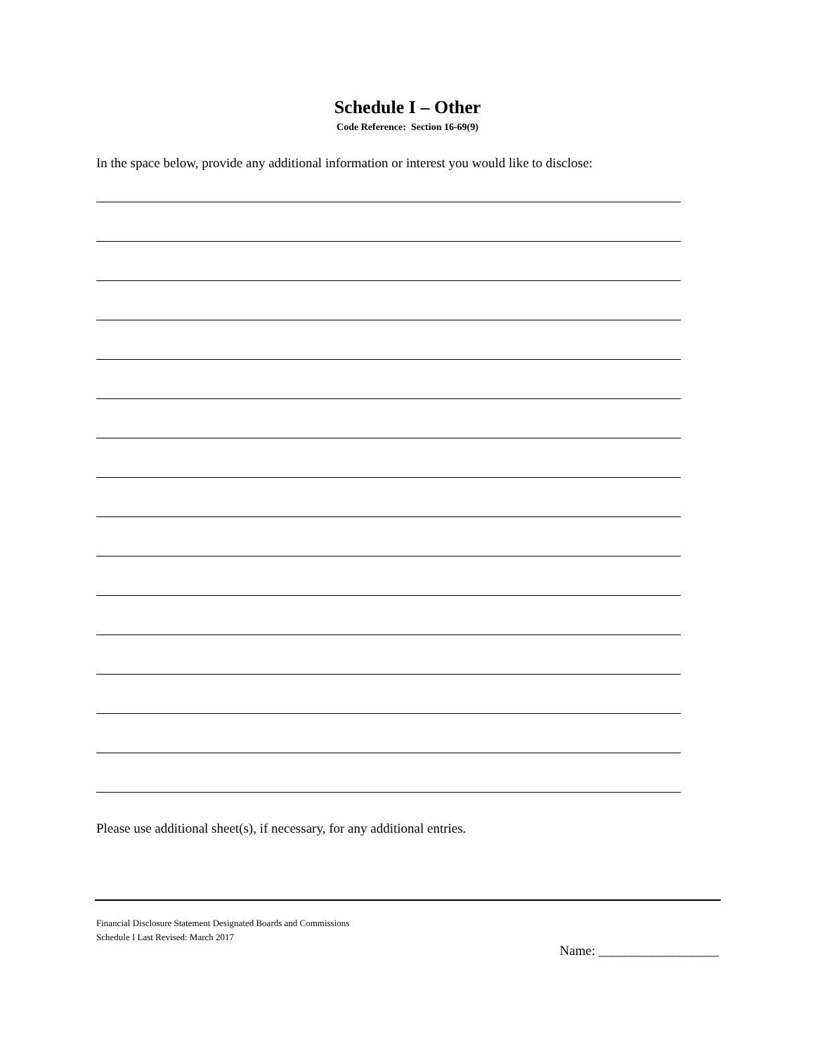Schedule I – Other
Code Reference: Section 16-69(9)
In the space below, provide any additional information or interest you would like to disclose:
Please use additional sheet(s), if necessary, for any additional entries.
Financial Disclosure Statement Designated Boards and Commissions
Schedule I Last Revised: March 2017
Name: __________________